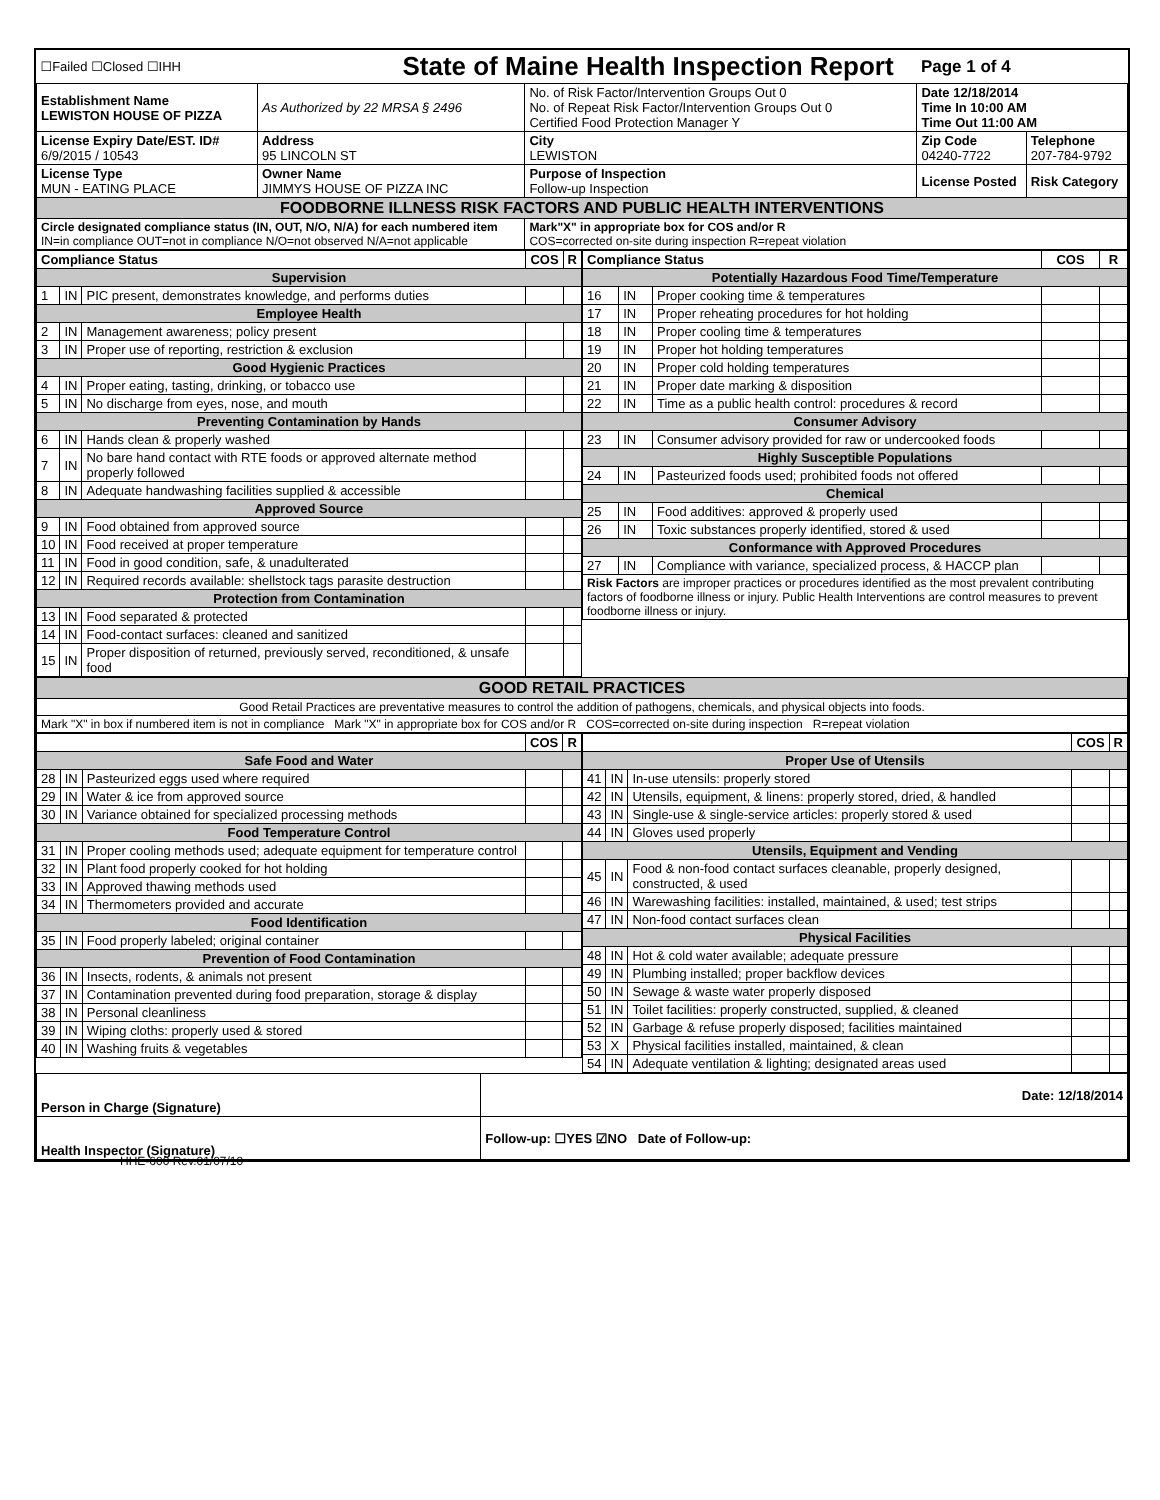| ☐Failed ☐Closed ☐IHH | | State of Maine Health Inspection Report | | Page 1 of 4 | |
| Establishment Name LEWISTON HOUSE OF PIZZA | As Authorized by 22 MRSA § 2496 | | No. of Risk Factor/Intervention Groups Out 0 No. of Repeat Risk Factor/Intervention Groups Out 0 Certified Food Protection Manager Y | Date 12/18/2014 Time In 10:00 AM Time Out 11:00 AM | |
| License Expiry Date/EST. ID# 6/9/2015 / 10543 | Address 95 LINCOLN ST | | City LEWISTON | Zip Code 04240-7722 | Telephone 207-784-9792 |
| License Type MUN - EATING PLACE | Owner Name JIMMYS HOUSE OF PIZZA INC | | Purpose of Inspection Follow-up Inspection | License Posted | Risk Category |
| FOODBORNE ILLNESS RISK FACTORS AND PUBLIC HEALTH INTERVENTIONS | | | | | |
| Circle designated compliance status (IN, OUT, N/O, N/A) for each numbered item IN=in compliance OUT=not in compliance N/O=not observed N/A=not applicable | | | Mark"X" in appropriate box for COS and/or R COS=corrected on-site during inspection R=repeat violation | | |
| / Compliance Status / / / COS / R / / --- / --- / --- / --- / --- / / Supervision / / / / / / 1 / IN / PIC present, demonstrates knowledge, and performs duties / / / / Employee Health / / / / / / 2 / IN / Management awareness; policy present / / / / 3 / IN / Proper use of reporting, restriction & exclusion / / / / Good Hygienic Practices / / / / / / 4 / IN / Proper eating, tasting, drinking, or tobacco use / / / / 5 / IN / No discharge from eyes, nose, and mouth / / / / Preventing Contamination by Hands / / / / / / 6 / IN / Hands clean & properly washed / / / / 7 / IN / No bare hand contact with RTE foods or approved alternate method properly followed / / / / 8 / IN / Adequate handwashing facilities supplied & accessible / / / / Approved Source / / / / / / 9 / IN / Food obtained from approved source / / / / 10 / IN / Food received at proper temperature / / / / 11 / IN / Food in good condition, safe, & unadulterated / / / / 12 / IN / Required records available: shellstock tags parasite destruction / / / / Protection from Contamination / / / / / / 13 / IN / Food separated & protected / / / / 14 / IN / Food-contact surfaces: cleaned and sanitized / / / / 15 / IN / Proper disposition of returned, previously served, reconditioned, & unsafe food / / / | / Compliance Status / / / COS / R / / --- / --- / --- / --- / --- / / Potentially Hazardous Food Time/Temperature / / / / / / 16 / IN / Proper cooking time & temperatures / / / / 17 / IN / Proper reheating procedures for hot holding / / / / 18 / IN / Proper cooling time & temperatures / / / / 19 / IN / Proper hot holding temperatures / / / / 20 / IN / Proper cold holding temperatures / / / / 21 / IN / Proper date marking & disposition / / / / 22 / IN / Time as a public health control: procedures & record / / / / Consumer Advisory / / / / / / 23 / IN / Consumer advisory provided for raw or undercooked foods / / / / Highly Susceptible Populations / / / / / / 24 / IN / Pasteurized foods used; prohibited foods not offered / / / / Chemical / / / / / / 25 / IN / Food additives: approved & properly used / / / / 26 / IN / Toxic substances properly identified, stored & used / / / / Conformance with Approved Procedures / / / / / / 27 / IN / Compliance with variance, specialized process, & HACCP plan / / / / Risk Factors are improper practices or procedures identified as the most prevalent contributing factors of foodborne illness or injury. Public Health Interventions are control measures to prevent foodborne illness or injury. / / / / / |
| GOOD RETAIL PRACTICES |
| Good Retail Practices are preventative measures to control the addition of pathogens, chemicals, and physical objects into foods. |
| Mark "X" in box if numbered item is not in compliance Mark "X" in appropriate box for COS and/or R COS=corrected on-site during inspection R=repeat violation |
| / / / / COS / R / / --- / --- / --- / --- / --- / / Safe Food and Water / / / / / / 28 / IN / Pasteurized eggs used where required / / / / 29 / IN / Water & ice from approved source / / / / 30 / IN / Variance obtained for specialized processing methods / / / / Food Temperature Control / / / / / / 31 / IN / Proper cooling methods used; adequate equipment for temperature control / / / / 32 / IN / Plant food properly cooked for hot holding / / / / 33 / IN / Approved thawing methods used / / / / 34 / IN / Thermometers provided and accurate / / / / Food Identification / / / / / / 35 / IN / Food properly labeled; original container / / / / Prevention of Food Contamination / / / / / / 36 / IN / Insects, rodents, & animals not present / / / / 37 / IN / Contamination prevented during food preparation, storage & display / / / / 38 / IN / Personal cleanliness / / / / 39 / IN / Wiping cloths: properly used & stored / / / / 40 / IN / Washing fruits & vegetables / / / | / / / / COS / R / / --- / --- / --- / --- / --- / / Proper Use of Utensils / / / / / / 41 / IN / In-use utensils: properly stored / / / / 42 / IN / Utensils, equipment, & linens: properly stored, dried, & handled / / / / 43 / IN / Single-use & single-service articles: properly stored & used / / / / 44 / IN / Gloves used properly / / / / Utensils, Equipment and Vending / / / / / / 45 / IN / Food & non-food contact surfaces cleanable, properly designed, constructed, & used / / / / 46 / IN / Warewashing facilities: installed, maintained, & used; test strips / / / / 47 / IN / Non-food contact surfaces clean / / / / Physical Facilities / / / / / / 48 / IN / Hot & cold water available; adequate pressure / / / / 49 / IN / Plumbing installed; proper backflow devices / / / / 50 / IN / Sewage & waste water properly disposed / / / / 51 / IN / Toilet facilities: properly constructed, supplied, & cleaned / / / / 52 / IN / Garbage & refuse properly disposed; facilities maintained / / / / 53 / X / Physical facilities installed, maintained, & clean / / / / 54 / IN / Adequate ventilation & lighting; designated areas used / / / |
| Person in Charge (Signature) | Date: 12/18/2014 |
| Health Inspector (Signature) | Follow-up: ☐YES ☑NO Date of Follow-up: |
HHE-600 Rev.01/07/10